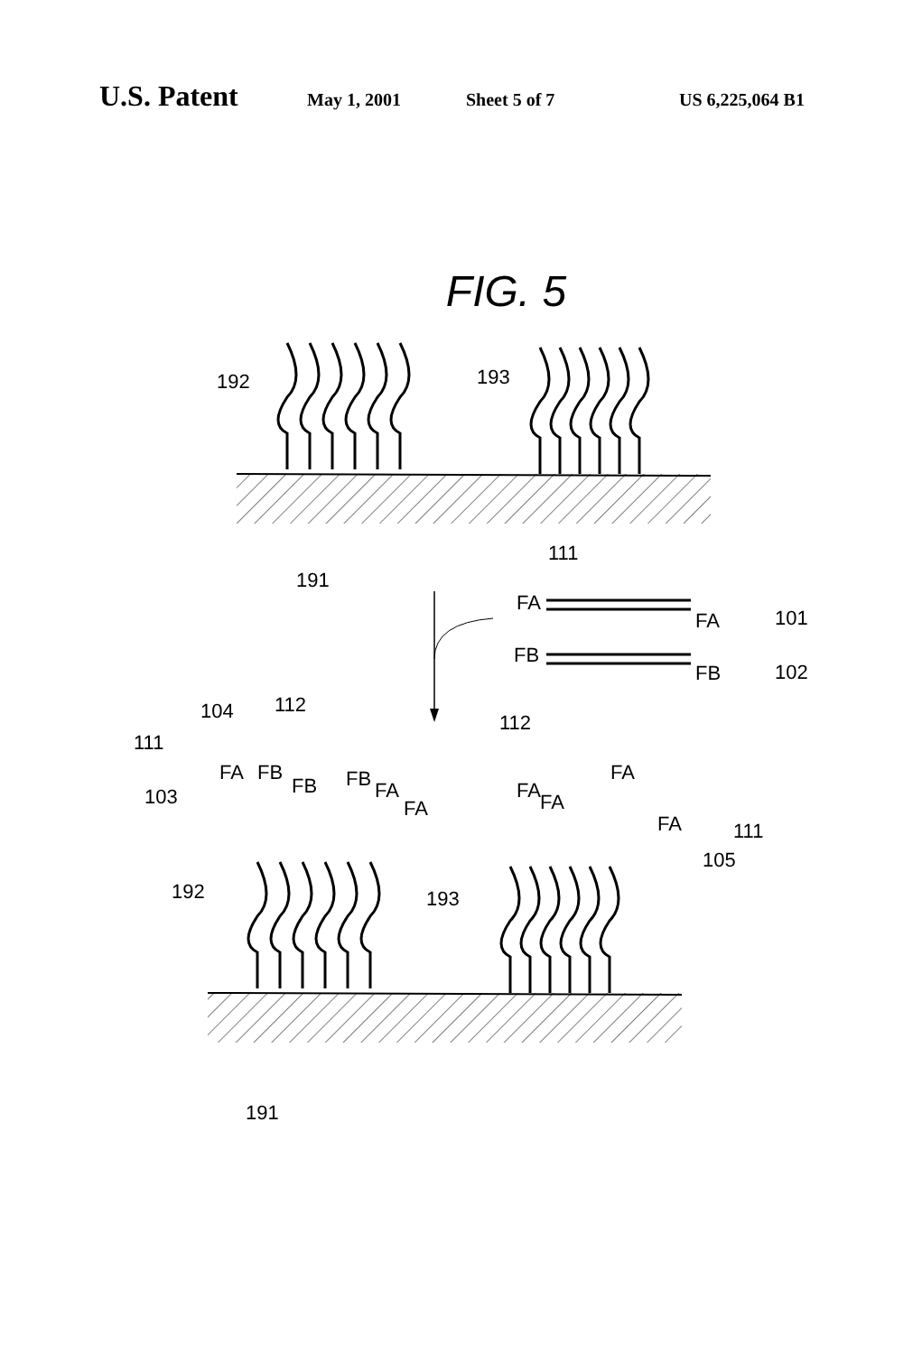U.S. Patent May 1, 2001 Sheet 5 of 7 US 6,225,064 B1
FIG. 5
192
193
191
111
FA
FA
101
FB
FB
102
112
111
104
112
FA
FB
FB
FB
FA
FA
103
192
FA
FA
FA
FA
111
105
193
191